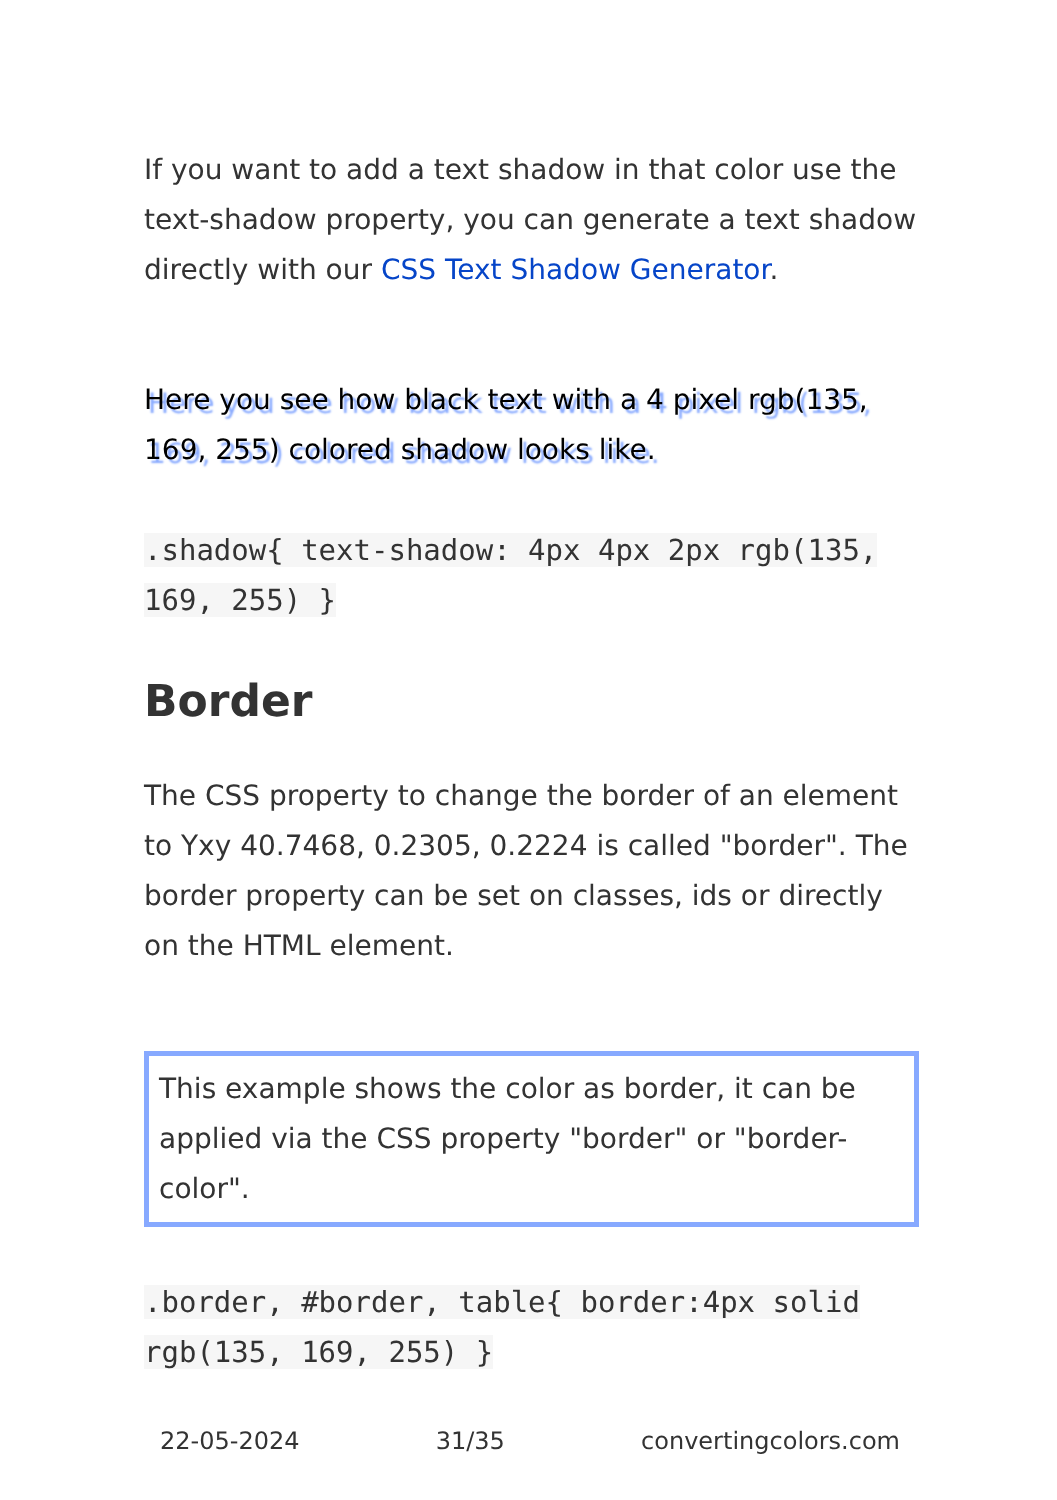If you want to add a text shadow in that color use the text-shadow property, you can generate a text shadow directly with our CSS Text Shadow Generator.
Here you see how black text with a 4 pixel rgb(135, 169, 255) colored shadow looks like.
.shadow{ text-shadow: 4px 4px 2px rgb(135, 169, 255) }
Border
The CSS property to change the border of an element to Yxy 40.7468, 0.2305, 0.2224 is called "border". The border property can be set on classes, ids or directly on the HTML element.
This example shows the color as border, it can be applied via the CSS property "border" or "border-color".
.border, #border, table{ border:4px solid rgb(135, 169, 255) }
22-05-2024 31/35 convertingcolors.com